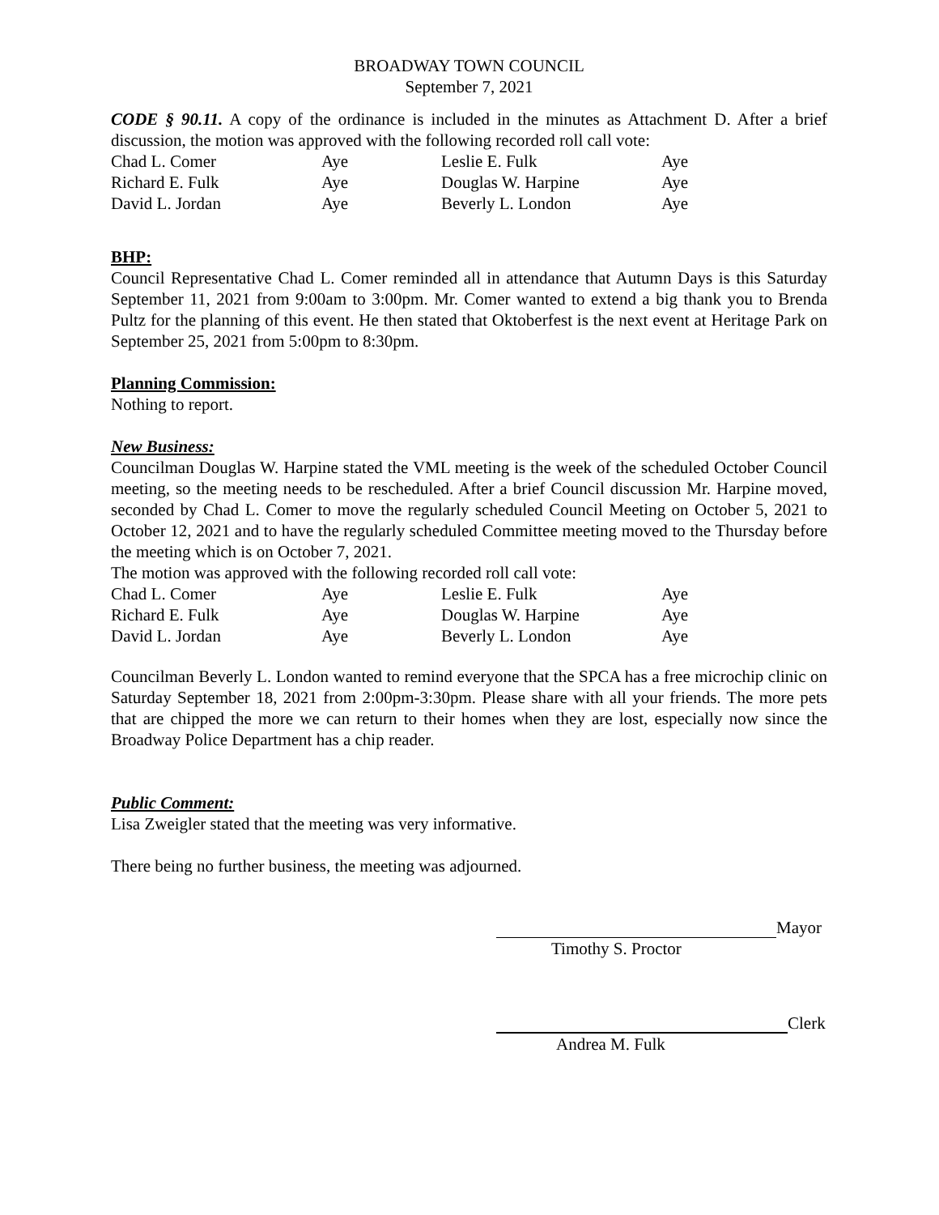BROADWAY TOWN COUNCIL
September 7, 2021
CODE § 90.11. A copy of the ordinance is included in the minutes as Attachment D. After a brief discussion, the motion was approved with the following recorded roll call vote:
| Chad L. Comer | Aye | Leslie E. Fulk | Aye |
| Richard E. Fulk | Aye | Douglas W. Harpine | Aye |
| David L. Jordan | Aye | Beverly L. London | Aye |
BHP:
Council Representative Chad L. Comer reminded all in attendance that Autumn Days is this Saturday September 11, 2021 from 9:00am to 3:00pm. Mr. Comer wanted to extend a big thank you to Brenda Pultz for the planning of this event. He then stated that Oktoberfest is the next event at Heritage Park on September 25, 2021 from 5:00pm to 8:30pm.
Planning Commission:
Nothing to report.
New Business:
Councilman Douglas W. Harpine stated the VML meeting is the week of the scheduled October Council meeting, so the meeting needs to be rescheduled. After a brief Council discussion Mr. Harpine moved, seconded by Chad L. Comer to move the regularly scheduled Council Meeting on October 5, 2021 to October 12, 2021 and to have the regularly scheduled Committee meeting moved to the Thursday before the meeting which is on October 7, 2021.
The motion was approved with the following recorded roll call vote:
| Chad L. Comer | Aye | Leslie E. Fulk | Aye |
| Richard E. Fulk | Aye | Douglas W. Harpine | Aye |
| David L. Jordan | Aye | Beverly L. London | Aye |
Councilman Beverly L. London wanted to remind everyone that the SPCA has a free microchip clinic on Saturday September 18, 2021 from 2:00pm-3:30pm. Please share with all your friends. The more pets that are chipped the more we can return to their homes when they are lost, especially now since the Broadway Police Department has a chip reader.
Public Comment:
Lisa Zweigler stated that the meeting was very informative.
There being no further business, the meeting was adjourned.
Mayor
Timothy S. Proctor
Clerk
Andrea M. Fulk